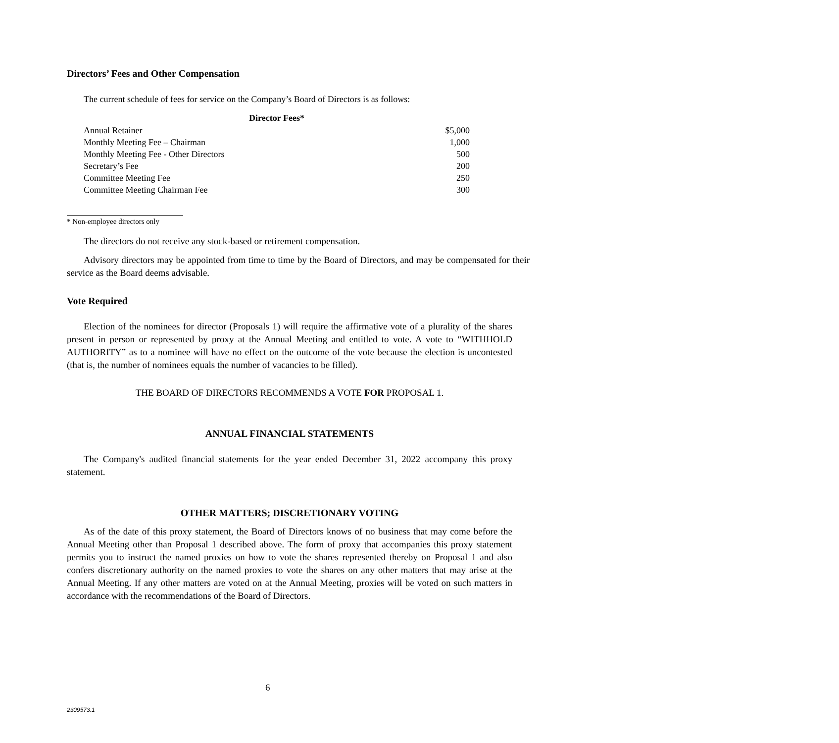Directors’ Fees and Other Compensation
The current schedule of fees for service on the Company’s Board of Directors is as follows:
| Director Fees* | |
| --- | --- |
| Annual Retainer | $5,000 |
| Monthly Meeting Fee – Chairman | 1,000 |
| Monthly Meeting Fee - Other Directors | 500 |
| Secretary’s Fee | 200 |
| Committee Meeting Fee | 250 |
| Committee Meeting Chairman Fee | 300 |
* Non-employee directors only
The directors do not receive any stock-based or retirement compensation.
Advisory directors may be appointed from time to time by the Board of Directors, and may be compensated for their service as the Board deems advisable.
Vote Required
Election of the nominees for director (Proposals 1) will require the affirmative vote of a plurality of the shares present in person or represented by proxy at the Annual Meeting and entitled to vote. A vote to “WITHHOLD AUTHORITY” as to a nominee will have no effect on the outcome of the vote because the election is uncontested (that is, the number of nominees equals the number of vacancies to be filled).
THE BOARD OF DIRECTORS RECOMMENDS A VOTE FOR PROPOSAL 1.
ANNUAL FINANCIAL STATEMENTS
The Company's audited financial statements for the year ended December 31, 2022 accompany this proxy statement.
OTHER MATTERS; DISCRETIONARY VOTING
As of the date of this proxy statement, the Board of Directors knows of no business that may come before the Annual Meeting other than Proposal 1 described above. The form of proxy that accompanies this proxy statement permits you to instruct the named proxies on how to vote the shares represented thereby on Proposal 1 and also confers discretionary authority on the named proxies to vote the shares on any other matters that may arise at the Annual Meeting. If any other matters are voted on at the Annual Meeting, proxies will be voted on such matters in accordance with the recommendations of the Board of Directors.
6
2309573.1